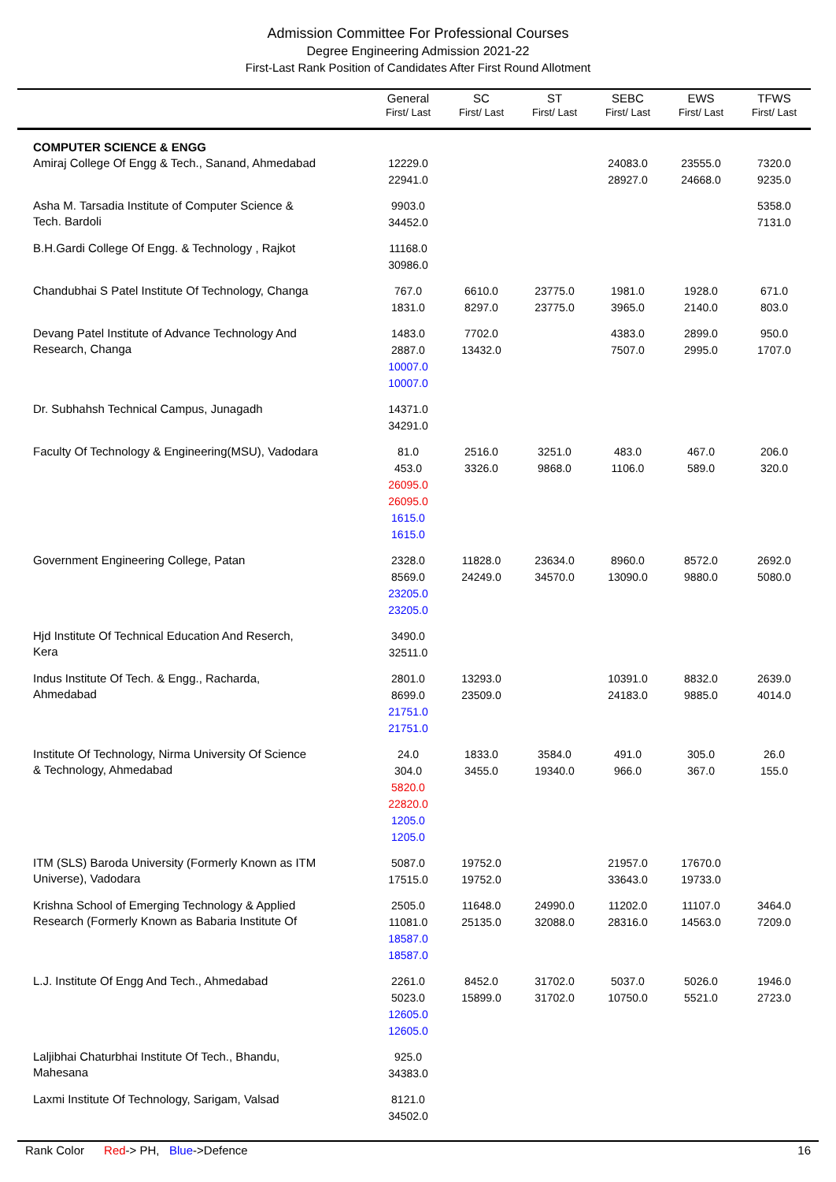Admission Committee For Professional Courses
Degree Engineering Admission 2021-22
First-Last Rank Position of Candidates After First Round Allotment
| | General First/ Last | SC First/ Last | ST First/ Last | SEBC First/ Last | EWS First/ Last | TFWS First/ Last |
| --- | --- | --- | --- | --- | --- | --- |
| COMPUTER SCIENCE & ENGG Amiraj College Of Engg & Tech., Sanand, Ahmedabad | 12229.0 22941.0 | | | 24083.0 28927.0 | 23555.0 24668.0 | 7320.0 9235.0 |
| Asha M. Tarsadia Institute of Computer Science & Tech. Bardoli | 9903.0 34452.0 | | | | | 5358.0 7131.0 |
| B.H.Gardi College Of Engg. & Technology , Rajkot | 11168.0 30986.0 | | | | | |
| Chandubhai S Patel Institute Of Technology, Changa | 767.0 1831.0 | 6610.0 8297.0 | 23775.0 23775.0 | 1981.0 3965.0 | 1928.0 2140.0 | 671.0 803.0 |
| Devang Patel Institute of Advance Technology And Research, Changa | 1483.0 2887.0 10007.0 10007.0 | 7702.0 13432.0 | | 4383.0 7507.0 | 2899.0 2995.0 | 950.0 1707.0 |
| Dr. Subhahsh Technical Campus, Junagadh | 14371.0 34291.0 | | | | | |
| Faculty Of Technology & Engineering(MSU), Vadodara | 81.0 453.0 26095.0 26095.0 1615.0 1615.0 | 2516.0 3326.0 | 3251.0 9868.0 | 483.0 1106.0 | 467.0 589.0 | 206.0 320.0 |
| Government Engineering College, Patan | 2328.0 8569.0 23205.0 23205.0 | 11828.0 24249.0 | 23634.0 34570.0 | 8960.0 13090.0 | 8572.0 9880.0 | 2692.0 5080.0 |
| Hjd Institute Of Technical Education And Reserch, Kera | 3490.0 32511.0 | | | | | |
| Indus Institute Of Tech. & Engg., Racharda, Ahmedabad | 2801.0 8699.0 21751.0 21751.0 | 13293.0 23509.0 | | 10391.0 24183.0 | 8832.0 9885.0 | 2639.0 4014.0 |
| Institute Of Technology, Nirma University Of Science & Technology, Ahmedabad | 24.0 304.0 5820.0 22820.0 1205.0 1205.0 | 1833.0 3455.0 | 3584.0 19340.0 | 491.0 966.0 | 305.0 367.0 | 26.0 155.0 |
| ITM (SLS) Baroda University (Formerly Known as ITM Universe), Vadodara | 5087.0 17515.0 | 19752.0 19752.0 | | 21957.0 33643.0 | 17670.0 19733.0 | |
| Krishna School of Emerging Technology & Applied Research (Formerly Known as Babaria Institute Of | 2505.0 11081.0 18587.0 18587.0 | 11648.0 25135.0 | 24990.0 32088.0 | 11202.0 28316.0 | 11107.0 14563.0 | 3464.0 7209.0 |
| L.J. Institute Of Engg And Tech., Ahmedabad | 2261.0 5023.0 12605.0 12605.0 | 8452.0 15899.0 | 31702.0 31702.0 | 5037.0 10750.0 | 5026.0 5521.0 | 1946.0 2723.0 |
| Laljibhai Chaturbhai Institute Of Tech., Bhandu, Mahesana | 925.0 34383.0 | | | | | |
| Laxmi Institute Of Technology, Sarigam, Valsad | 8121.0 34502.0 | | | | | |
Rank Color Red-> PH, Blue->Defence
16